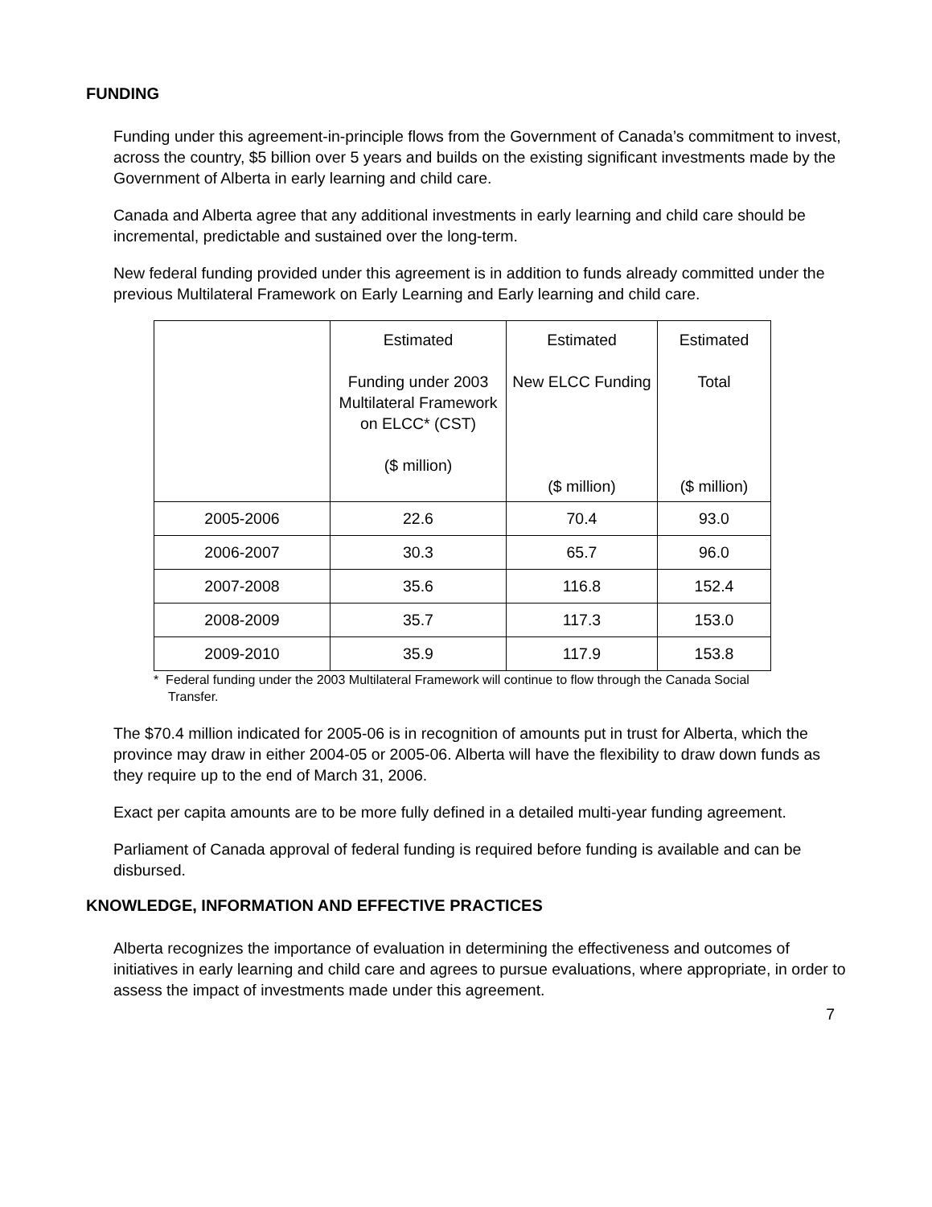FUNDING
Funding under this agreement-in-principle flows from the Government of Canada’s commitment to invest, across the country, $5 billion over 5 years and builds on the existing significant investments made by the Government of Alberta in early learning and child care.
Canada and Alberta agree that any additional investments in early learning and child care should be incremental, predictable and sustained over the long-term.
New federal funding provided under this agreement is in addition to funds already committed under the previous Multilateral Framework on Early Learning and Early learning and child care.
| | Estimated Funding under 2003 Multilateral Framework on ELCC* (CST) ($ million) | Estimated New ELCC Funding ($ million) | Estimated Total ($ million) |
| --- | --- | --- | --- |
| 2005-2006 | 22.6 | 70.4 | 93.0 |
| 2006-2007 | 30.3 | 65.7 | 96.0 |
| 2007-2008 | 35.6 | 116.8 | 152.4 |
| 2008-2009 | 35.7 | 117.3 | 153.0 |
| 2009-2010 | 35.9 | 117.9 | 153.8 |
* Federal funding under the 2003 Multilateral Framework will continue to flow through the Canada Social Transfer.
The $70.4 million indicated for 2005-06 is in recognition of amounts put in trust for Alberta, which the province may draw in either 2004-05 or 2005-06. Alberta will have the flexibility to draw down funds as they require up to the end of March 31, 2006.
Exact per capita amounts are to be more fully defined in a detailed multi-year funding agreement.
Parliament of Canada approval of federal funding is required before funding is available and can be disbursed.
KNOWLEDGE, INFORMATION AND EFFECTIVE PRACTICES
Alberta recognizes the importance of evaluation in determining the effectiveness and outcomes of initiatives in early learning and child care and agrees to pursue evaluations, where appropriate, in order to assess the impact of investments made under this agreement.
7